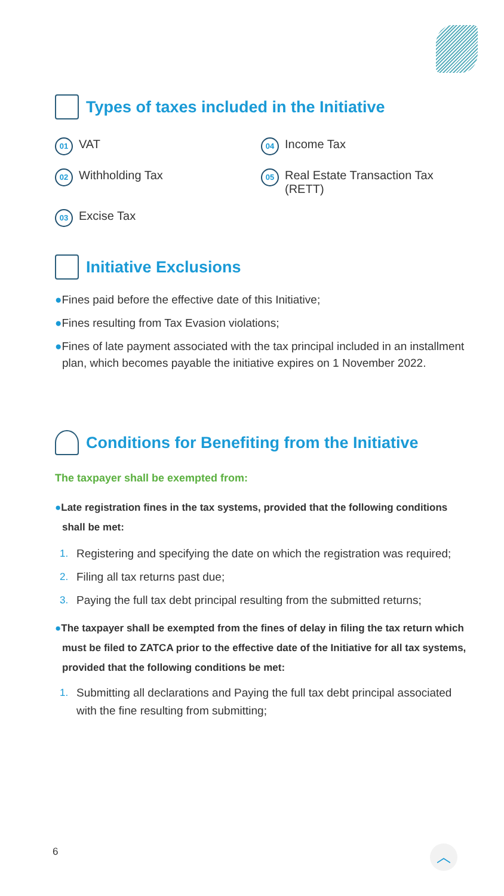Types of taxes included in the Initiative
01 VAT
04 Income Tax
02 Withholding Tax
05 Real Estate Transaction Tax
(RETT)
03 Excise Tax
Initiative Exclusions
●Fines paid before the effective date of this Initiative;
●Fines resulting from Tax Evasion violations;
●Fines of late payment associated with the tax principal included in an installment plan, which becomes payable the initiative expires on 1 November 2022.
Conditions for Benefiting from the Initiative
The taxpayer shall be exempted from:
●Late registration fines in the tax systems, provided that the following conditions shall be met:
1. Registering and specifying the date on which the registration was required;
2. Filing all tax returns past due;
3. Paying the full tax debt principal resulting from the submitted returns;
●The taxpayer shall be exempted from the fines of delay in filing the tax return which must be filed to ZATCA prior to the effective date of the Initiative for all tax systems, provided that the following conditions be met:
1. Submitting all declarations and Paying the full tax debt principal associated with the fine resulting from submitting;
6 ︿